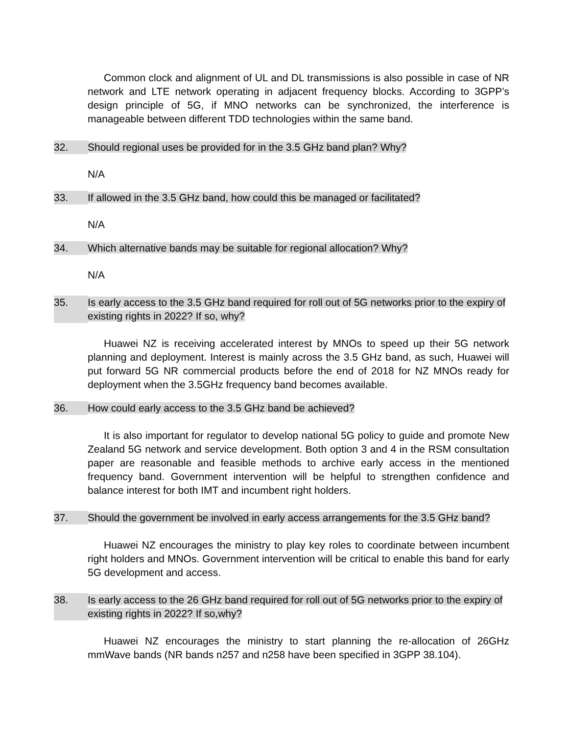Common clock and alignment of UL and DL transmissions is also possible in case of NR network and LTE network operating in adjacent frequency blocks. According to 3GPP’s design principle of 5G, if MNO networks can be synchronized, the interference is manageable between different TDD technologies within the same band.
32. Should regional uses be provided for in the 3.5 GHz band plan? Why?
N/A
33. If allowed in the 3.5 GHz band, how could this be managed or facilitated?
N/A
34. Which alternative bands may be suitable for regional allocation? Why?
N/A
35. Is early access to the 3.5 GHz band required for roll out of 5G networks prior to the expiry of existing rights in 2022? If so, why?
Huawei NZ is receiving accelerated interest by MNOs to speed up their 5G network planning and deployment. Interest is mainly across the 3.5 GHz band, as such, Huawei will put forward 5G NR commercial products before the end of 2018 for NZ MNOs ready for deployment when the 3.5GHz frequency band becomes available.
36. How could early access to the 3.5 GHz band be achieved?
It is also important for regulator to develop national 5G policy to guide and promote New Zealand 5G network and service development. Both option 3 and 4 in the RSM consultation paper are reasonable and feasible methods to archive early access in the mentioned frequency band. Government intervention will be helpful to strengthen confidence and balance interest for both IMT and incumbent right holders.
37. Should the government be involved in early access arrangements for the 3.5 GHz band?
Huawei NZ encourages the ministry to play key roles to coordinate between incumbent right holders and MNOs. Government intervention will be critical to enable this band for early 5G development and access.
38. Is early access to the 26 GHz band required for roll out of 5G networks prior to the expiry of existing rights in 2022? If so,why?
Huawei NZ encourages the ministry to start planning the re-allocation of 26GHz mmWave bands (NR bands n257 and n258 have been specified in 3GPP 38.104).